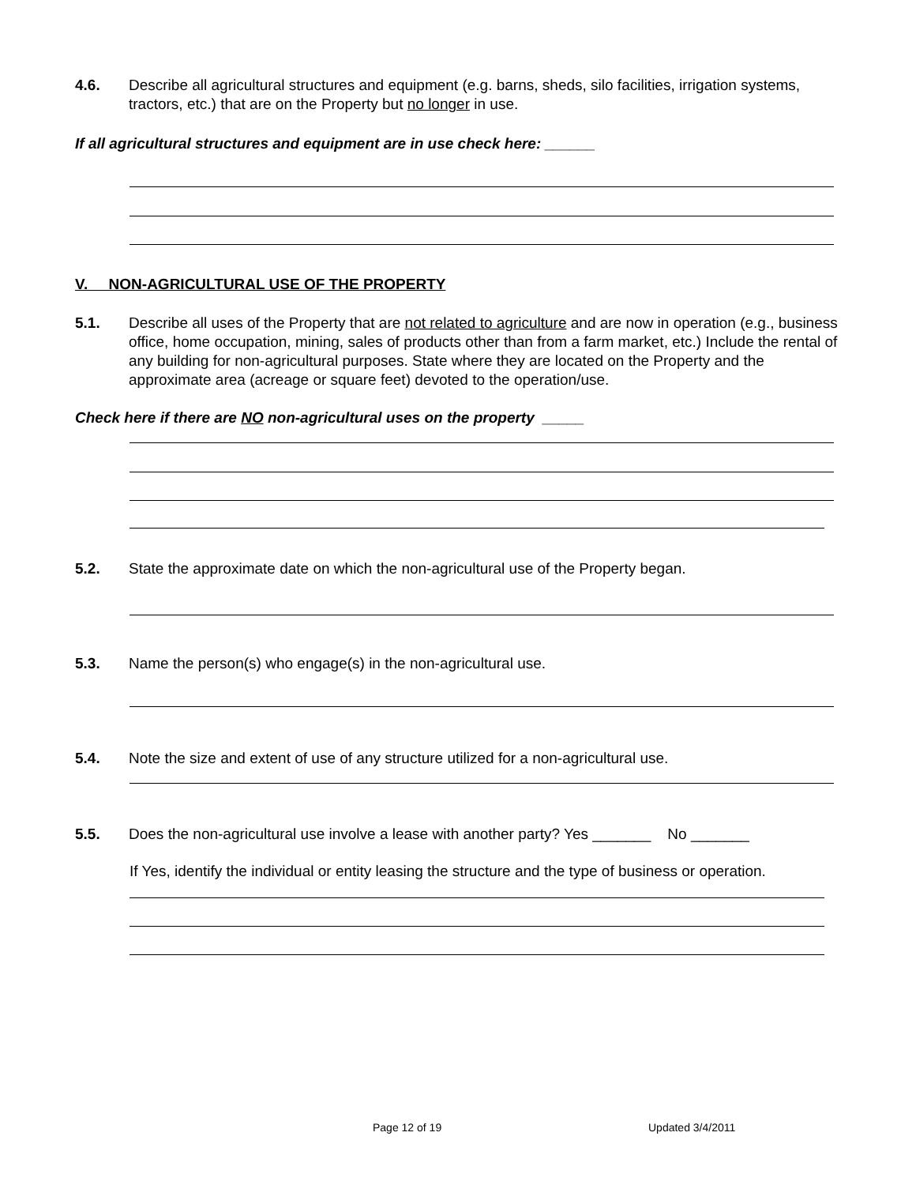4.6. Describe all agricultural structures and equipment (e.g. barns, sheds, silo facilities, irrigation systems, tractors, etc.) that are on the Property but no longer in use.
If all agricultural structures and equipment are in use check here: ______
V. NON-AGRICULTURAL USE OF THE PROPERTY
5.1. Describe all uses of the Property that are not related to agriculture and are now in operation (e.g., business office, home occupation, mining, sales of products other than from a farm market, etc.) Include the rental of any building for non-agricultural purposes. State where they are located on the Property and the approximate area (acreage or square feet) devoted to the operation/use.
Check here if there are NO non-agricultural uses on the property _____
5.2. State the approximate date on which the non-agricultural use of the Property began.
5.3. Name the person(s) who engage(s) in the non-agricultural use.
5.4. Note the size and extent of use of any structure utilized for a non-agricultural use.
5.5. Does the non-agricultural use involve a lease with another party? Yes _______ No _______
If Yes, identify the individual or entity leasing the structure and the type of business or operation.
Page 12 of 19 Updated 3/4/2011